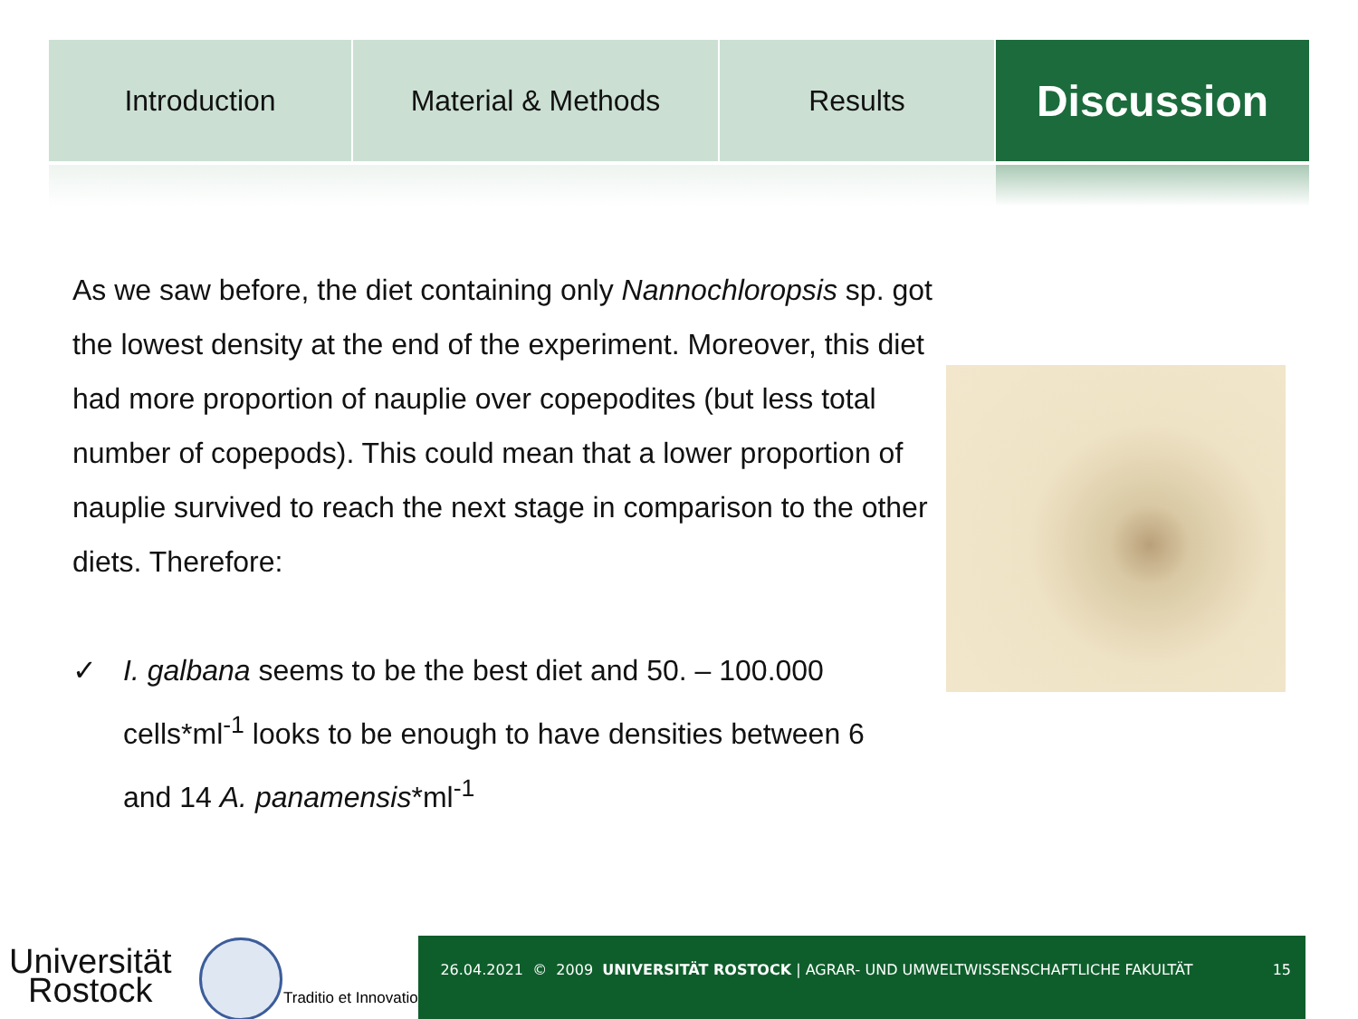Introduction Material & Methods Results
Discussion
As we saw before, the diet containing only Nannochloropsis sp. got the lowest density at the end of the experiment. Moreover, this diet had more proportion of nauplie over copepodites (but less total number of copepods). This could mean that a lower proportion of nauplie survived to reach the next stage in comparison to the other diets. Therefore:
✓ I. galbana seems to be the best diet and 50. – 100.000 cells*ml<sup>-1</sup> looks to be enough to have densities between 6 and 14 A. panamensis*ml<sup>-1</sup>
Universität
Rostock
Traditio et Innovatio
26.04.2021 © 2009 UNIVERSITÄT ROSTOCK | AGRAR- UND UMWELTWISSENSCHAFTLICHE FAKULTÄT 15